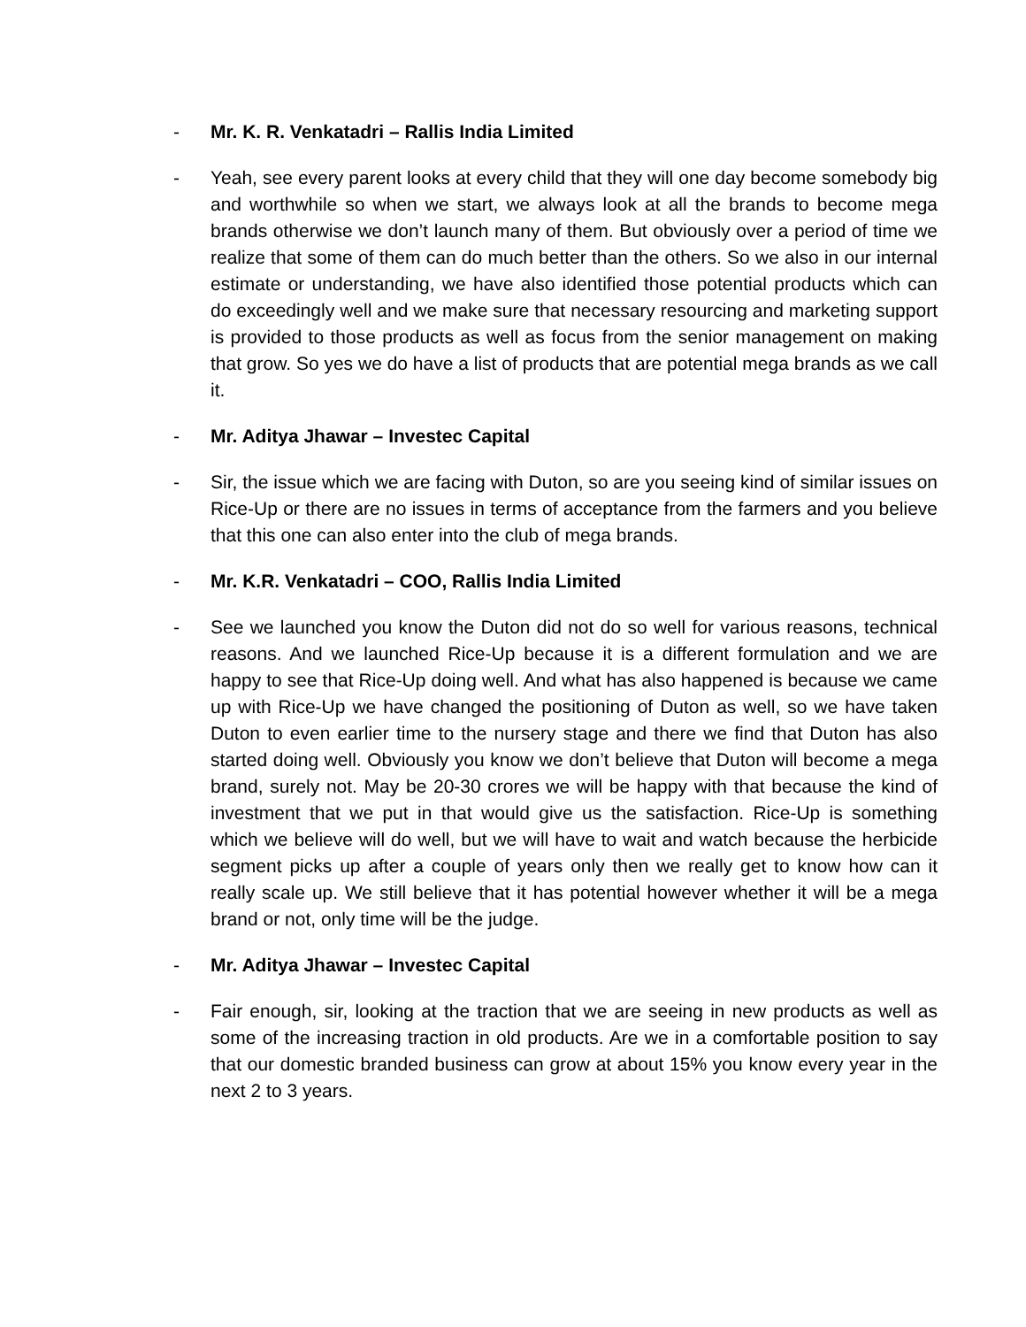- Mr. K. R. Venkatadri – Rallis India Limited
- Yeah, see every parent looks at every child that they will one day become somebody big and worthwhile so when we start, we always look at all the brands to become mega brands otherwise we don’t launch many of them. But obviously over a period of time we realize that some of them can do much better than the others. So we also in our internal estimate or understanding, we have also identified those potential products which can do exceedingly well and we make sure that necessary resourcing and marketing support is provided to those products as well as focus from the senior management on making that grow. So yes we do have a list of products that are potential mega brands as we call it.
- Mr. Aditya Jhawar – Investec Capital
- Sir, the issue which we are facing with Duton, so are you seeing kind of similar issues on Rice-Up or there are no issues in terms of acceptance from the farmers and you believe that this one can also enter into the club of mega brands.
- Mr. K.R. Venkatadri – COO, Rallis India Limited
- See we launched you know the Duton did not do so well for various reasons, technical reasons. And we launched Rice-Up because it is a different formulation and we are happy to see that Rice-Up doing well. And what has also happened is because we came up with Rice-Up we have changed the positioning of Duton as well, so we have taken Duton to even earlier time to the nursery stage and there we find that Duton has also started doing well. Obviously you know we don’t believe that Duton will become a mega brand, surely not. May be 20-30 crores we will be happy with that because the kind of investment that we put in that would give us the satisfaction. Rice-Up is something which we believe will do well, but we will have to wait and watch because the herbicide segment picks up after a couple of years only then we really get to know how can it really scale up. We still believe that it has potential however whether it will be a mega brand or not, only time will be the judge.
- Mr. Aditya Jhawar – Investec Capital
- Fair enough, sir, looking at the traction that we are seeing in new products as well as some of the increasing traction in old products. Are we in a comfortable position to say that our domestic branded business can grow at about 15% you know every year in the next 2 to 3 years.